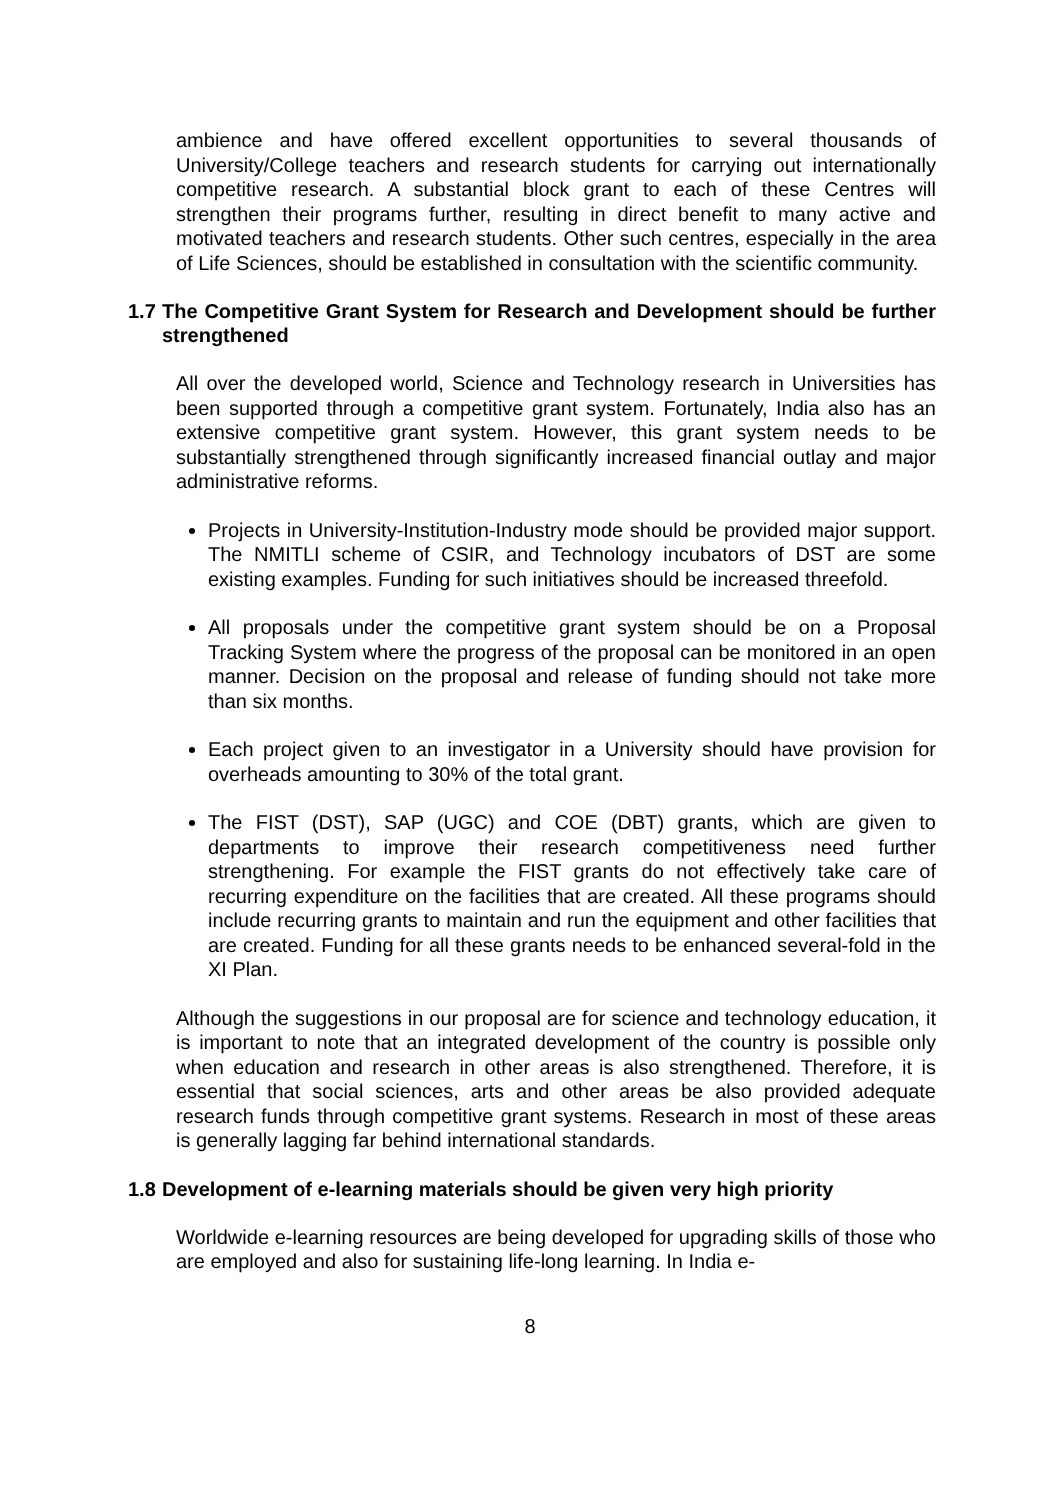ambience and have offered excellent opportunities to several thousands of University/College teachers and research students for carrying out internationally competitive research. A substantial block grant to each of these Centres will strengthen their programs further, resulting in direct benefit to many active and motivated teachers and research students. Other such centres, especially in the area of Life Sciences, should be established in consultation with the scientific community.
1.7 The Competitive Grant System for Research and Development should be further strengthened
All over the developed world, Science and Technology research in Universities has been supported through a competitive grant system. Fortunately, India also has an extensive competitive grant system. However, this grant system needs to be substantially strengthened through significantly increased financial outlay and major administrative reforms.
Projects in University-Institution-Industry mode should be provided major support. The NMITLI scheme of CSIR, and Technology incubators of DST are some existing examples. Funding for such initiatives should be increased threefold.
All proposals under the competitive grant system should be on a Proposal Tracking System where the progress of the proposal can be monitored in an open manner. Decision on the proposal and release of funding should not take more than six months.
Each project given to an investigator in a University should have provision for overheads amounting to 30% of the total grant.
The FIST (DST), SAP (UGC) and COE (DBT) grants, which are given to departments to improve their research competitiveness need further strengthening. For example the FIST grants do not effectively take care of recurring expenditure on the facilities that are created. All these programs should include recurring grants to maintain and run the equipment and other facilities that are created. Funding for all these grants needs to be enhanced several-fold in the XI Plan.
Although the suggestions in our proposal are for science and technology education, it is important to note that an integrated development of the country is possible only when education and research in other areas is also strengthened. Therefore, it is essential that social sciences, arts and other areas be also provided adequate research funds through competitive grant systems. Research in most of these areas is generally lagging far behind international standards.
1.8 Development of e-learning materials should be given very high priority
Worldwide e-learning resources are being developed for upgrading skills of those who are employed and also for sustaining life-long learning. In India e-
8